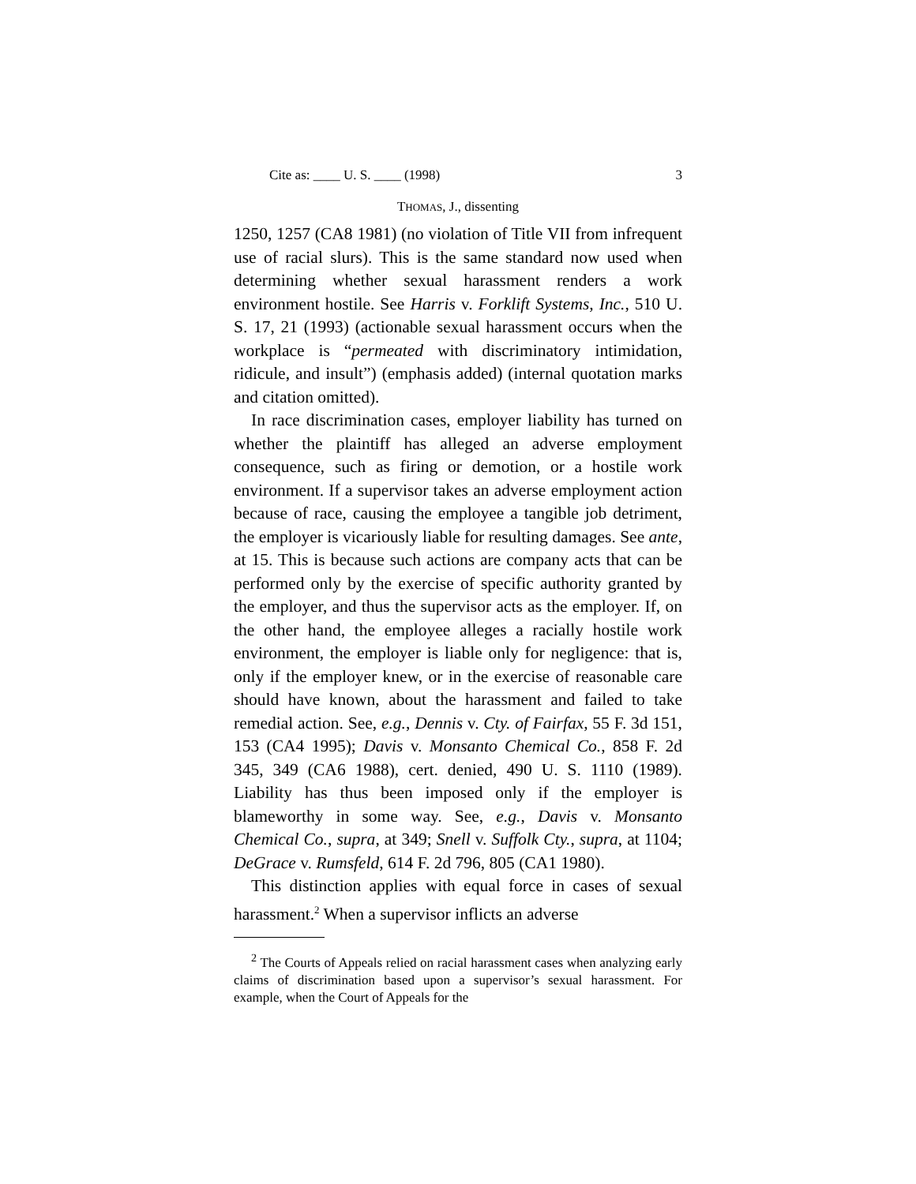Cite as: ____ U. S. ____ (1998) 3
THOMAS, J., dissenting
1250, 1257 (CA8 1981) (no violation of Title VII from infrequent use of racial slurs). This is the same standard now used when determining whether sexual harassment renders a work environment hostile. See Harris v. Forklift Systems, Inc., 510 U. S. 17, 21 (1993) (actionable sexual harassment occurs when the workplace is “permeated with discriminatory intimidation, ridicule, and insult”) (emphasis added) (internal quotation marks and citation omitted).
In race discrimination cases, employer liability has turned on whether the plaintiff has alleged an adverse employment consequence, such as firing or demotion, or a hostile work environment. If a supervisor takes an adverse employment action because of race, causing the employee a tangible job detriment, the employer is vicariously liable for resulting damages. See ante, at 15. This is because such actions are company acts that can be performed only by the exercise of specific authority granted by the employer, and thus the supervisor acts as the employer. If, on the other hand, the employee alleges a racially hostile work environment, the employer is liable only for negligence: that is, only if the employer knew, or in the exercise of reasonable care should have known, about the harassment and failed to take remedial action. See, e.g., Dennis v. Cty. of Fairfax, 55 F. 3d 151, 153 (CA4 1995); Davis v. Monsanto Chemical Co., 858 F. 2d 345, 349 (CA6 1988), cert. denied, 490 U. S. 1110 (1989). Liability has thus been imposed only if the employer is blameworthy in some way. See, e.g., Davis v. Monsanto Chemical Co., supra, at 349; Snell v. Suffolk Cty., supra, at 1104; DeGrace v. Rumsfeld, 614 F. 2d 796, 805 (CA1 1980).
This distinction applies with equal force in cases of sexual harassment.<sup>2</sup> When a supervisor inflicts an adverse
<sup>2</sup> The Courts of Appeals relied on racial harassment cases when analyzing early claims of discrimination based upon a supervisor’s sexual harassment. For example, when the Court of Appeals for the